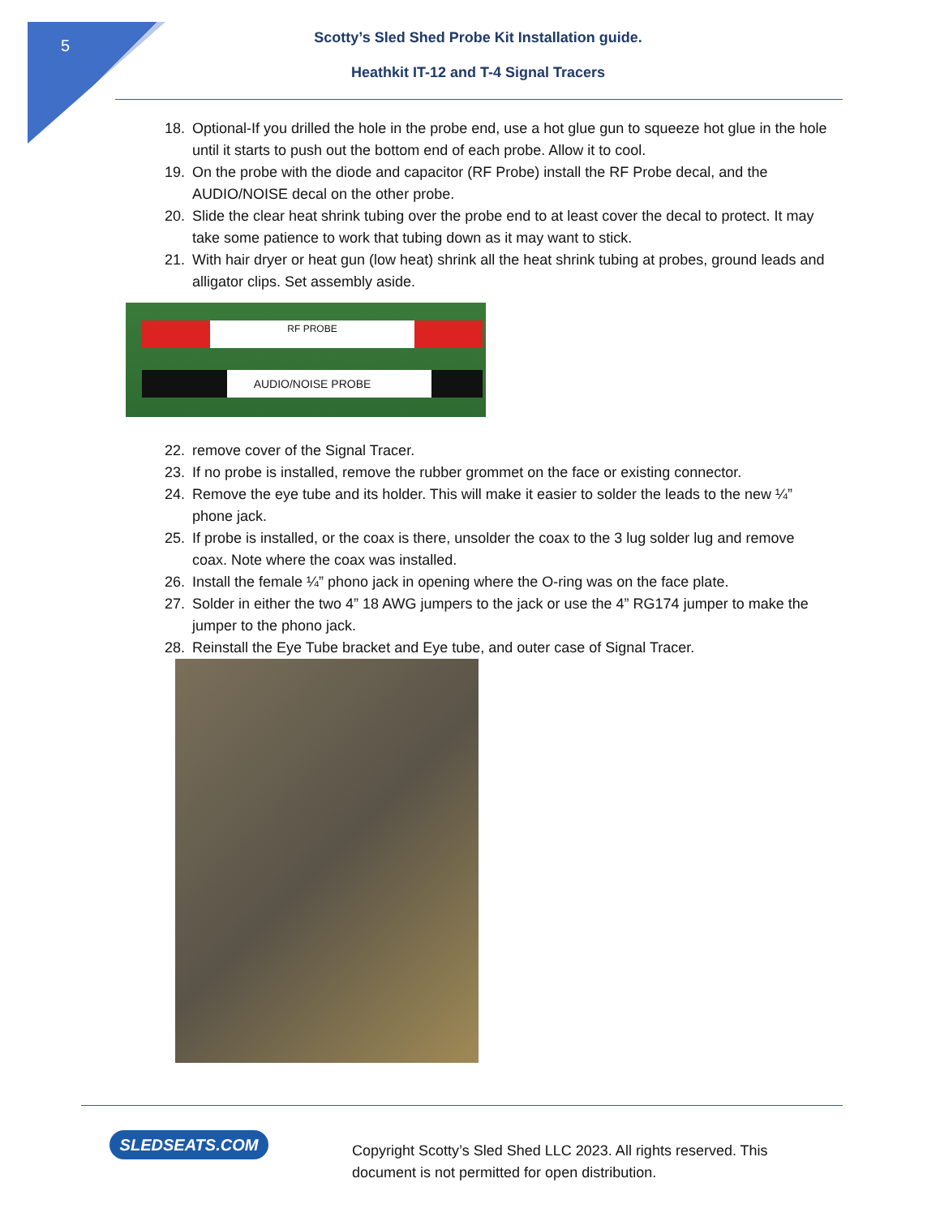5
Scotty’s Sled Shed Probe Kit Installation guide.
Heathkit IT-12 and T-4 Signal Tracers
18. Optional-If you drilled the hole in the probe end, use a hot glue gun to squeeze hot glue in the hole until it starts to push out the bottom end of each probe. Allow it to cool.
19. On the probe with the diode and capacitor (RF Probe) install the RF Probe decal, and the AUDIO/NOISE decal on the other probe.
20. Slide the clear heat shrink tubing over the probe end to at least cover the decal to protect. It may take some patience to work that tubing down as it may want to stick.
21. With hair dryer or heat gun (low heat) shrink all the heat shrink tubing at probes, ground leads and alligator clips. Set assembly aside.
RF PROBE
AUDIO/NOISE PROBE
22. remove cover of the Signal Tracer.
23. If no probe is installed, remove the rubber grommet on the face or existing connector.
24. Remove the eye tube and its holder. This will make it easier to solder the leads to the new ¼” phone jack.
25. If probe is installed, or the coax is there, unsolder the coax to the 3 lug solder lug and remove coax. Note where the coax was installed.
26. Install the female ¼” phono jack in opening where the O-ring was on the face plate.
27. Solder in either the two 4” 18 AWG jumpers to the jack or use the 4” RG174 jumper to make the jumper to the phono jack.
28. Reinstall the Eye Tube bracket and Eye tube, and outer case of Signal Tracer.
SLEDSEATS.COM
Copyright Scotty’s Sled Shed LLC 2023. All rights reserved. This document is not permitted for open distribution.